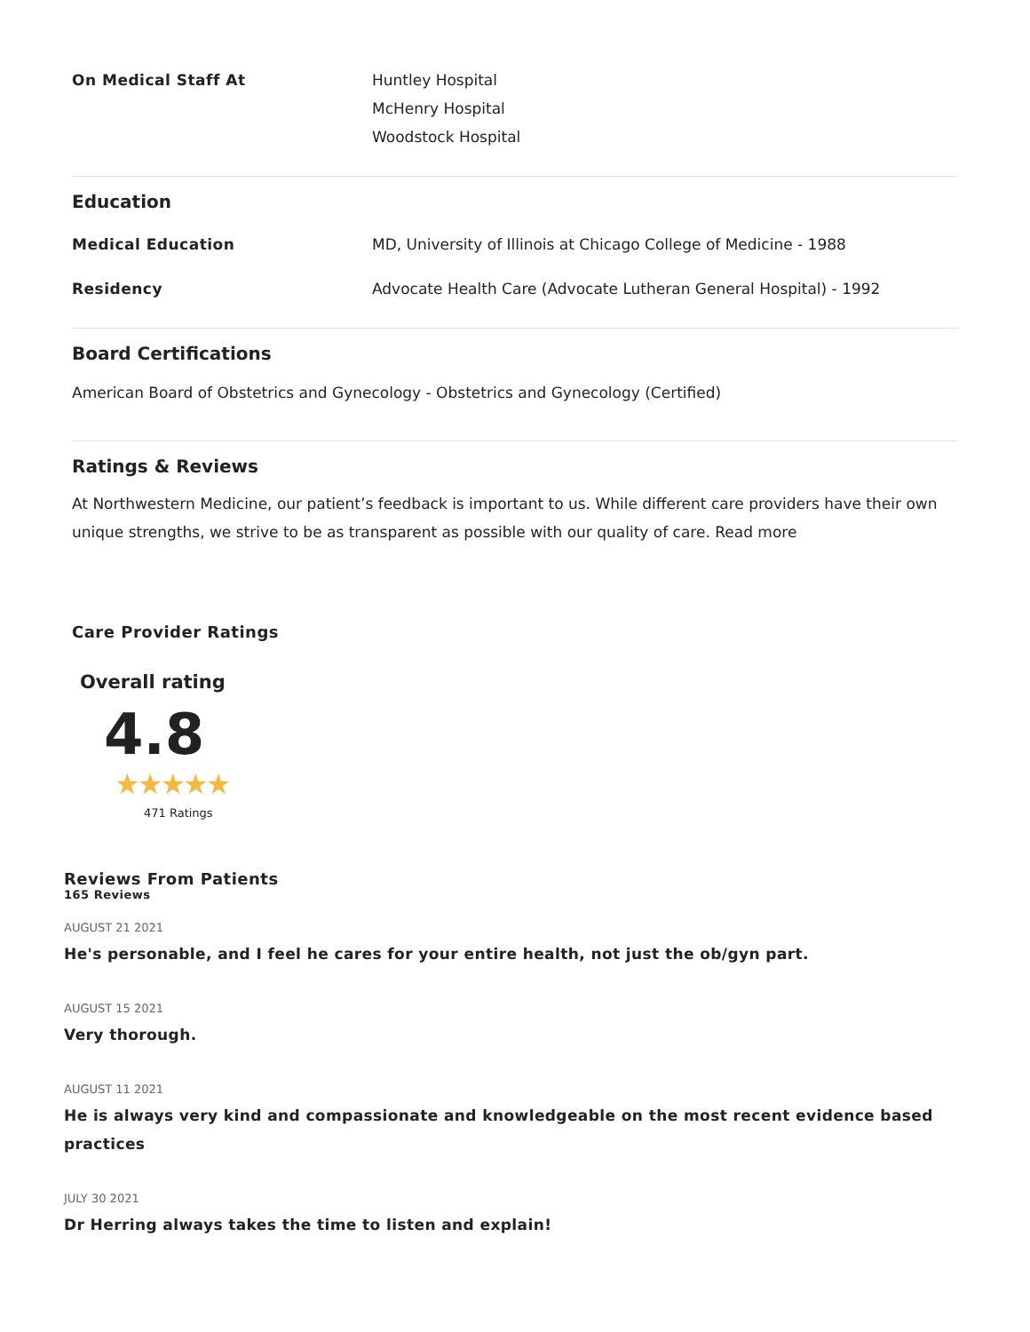On Medical Staff At Huntley Hospital
McHenry Hospital
Woodstock Hospital
Education
Medical Education MD, University of Illinois at Chicago College of Medicine - 1988
Residency Advocate Health Care (Advocate Lutheran General Hospital) - 1992
Board Certifications
American Board of Obstetrics and Gynecology - Obstetrics and Gynecology (Certified)
Ratings & Reviews
At Northwestern Medicine, our patient’s feedback is important to us. While different care providers have their own unique strengths, we strive to be as transparent as possible with our quality of care. Read more
Care Provider Ratings
Overall rating
4.8
★★★★★
471 Ratings
Reviews From Patients
165 Reviews
AUGUST 21 2021
He's personable, and I feel he cares for your entire health, not just the ob/gyn part.
AUGUST 15 2021
Very thorough.
AUGUST 11 2021
He is always very kind and compassionate and knowledgeable on the most recent evidence based practices
JULY 30 2021
Dr Herring always takes the time to listen and explain!